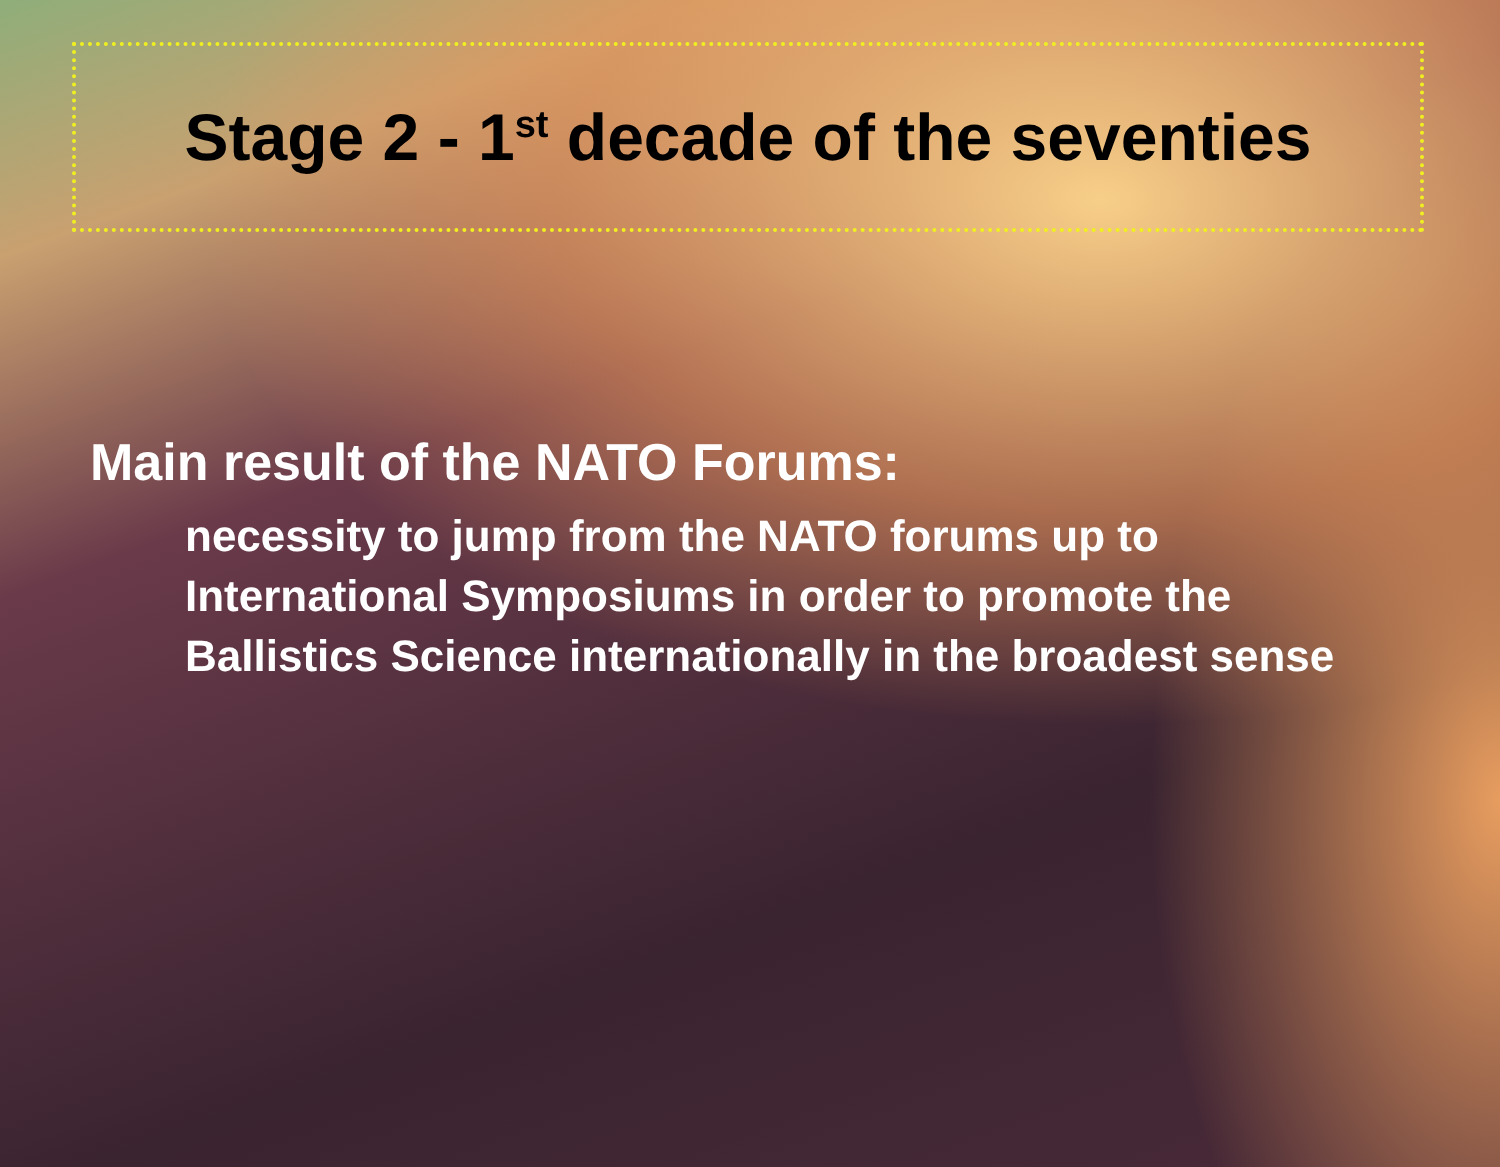Stage 2 - 1<sup>st</sup> decade of the seventies
Main result of the NATO Forums:
necessity to jump from the NATO forums up to International Symposiums in order to promote the Ballistics Science internationally in the broadest sense